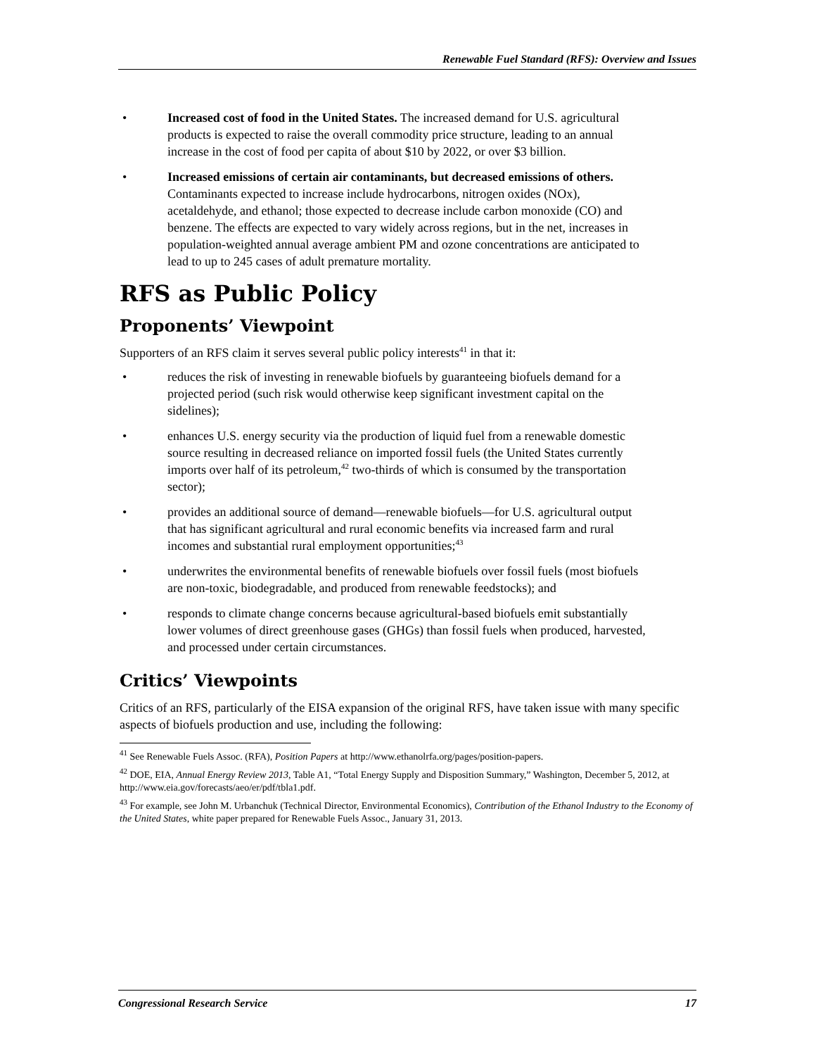Renewable Fuel Standard (RFS): Overview and Issues
• Increased cost of food in the United States. The increased demand for U.S. agricultural products is expected to raise the overall commodity price structure, leading to an annual increase in the cost of food per capita of about $10 by 2022, or over $3 billion.
• Increased emissions of certain air contaminants, but decreased emissions of others. Contaminants expected to increase include hydrocarbons, nitrogen oxides (NOx), acetaldehyde, and ethanol; those expected to decrease include carbon monoxide (CO) and benzene. The effects are expected to vary widely across regions, but in the net, increases in population-weighted annual average ambient PM and ozone concentrations are anticipated to lead to up to 245 cases of adult premature mortality.
RFS as Public Policy
Proponents’ Viewpoint
Supporters of an RFS claim it serves several public policy interests<sup>41</sup> in that it:
• reduces the risk of investing in renewable biofuels by guaranteeing biofuels demand for a projected period (such risk would otherwise keep significant investment capital on the sidelines);
• enhances U.S. energy security via the production of liquid fuel from a renewable domestic source resulting in decreased reliance on imported fossil fuels (the United States currently imports over half of its petroleum,<sup>42</sup> two-thirds of which is consumed by the transportation sector);
• provides an additional source of demand—renewable biofuels—for U.S. agricultural output that has significant agricultural and rural economic benefits via increased farm and rural incomes and substantial rural employment opportunities;<sup>43</sup>
• underwrites the environmental benefits of renewable biofuels over fossil fuels (most biofuels are non-toxic, biodegradable, and produced from renewable feedstocks); and
• responds to climate change concerns because agricultural-based biofuels emit substantially lower volumes of direct greenhouse gases (GHGs) than fossil fuels when produced, harvested, and processed under certain circumstances.
Critics’ Viewpoints
Critics of an RFS, particularly of the EISA expansion of the original RFS, have taken issue with many specific aspects of biofuels production and use, including the following:
<sup>41</sup> See Renewable Fuels Assoc. (RFA), Position Papers at http://www.ethanolrfa.org/pages/position-papers.
<sup>42</sup> DOE, EIA, Annual Energy Review 2013, Table A1, “Total Energy Supply and Disposition Summary,” Washington, December 5, 2012, at http://www.eia.gov/forecasts/aeo/er/pdf/tbla1.pdf.
<sup>43</sup> For example, see John M. Urbanchuk (Technical Director, Environmental Economics), Contribution of the Ethanol Industry to the Economy of the United States, white paper prepared for Renewable Fuels Assoc., January 31, 2013.
Congressional Research Service 17